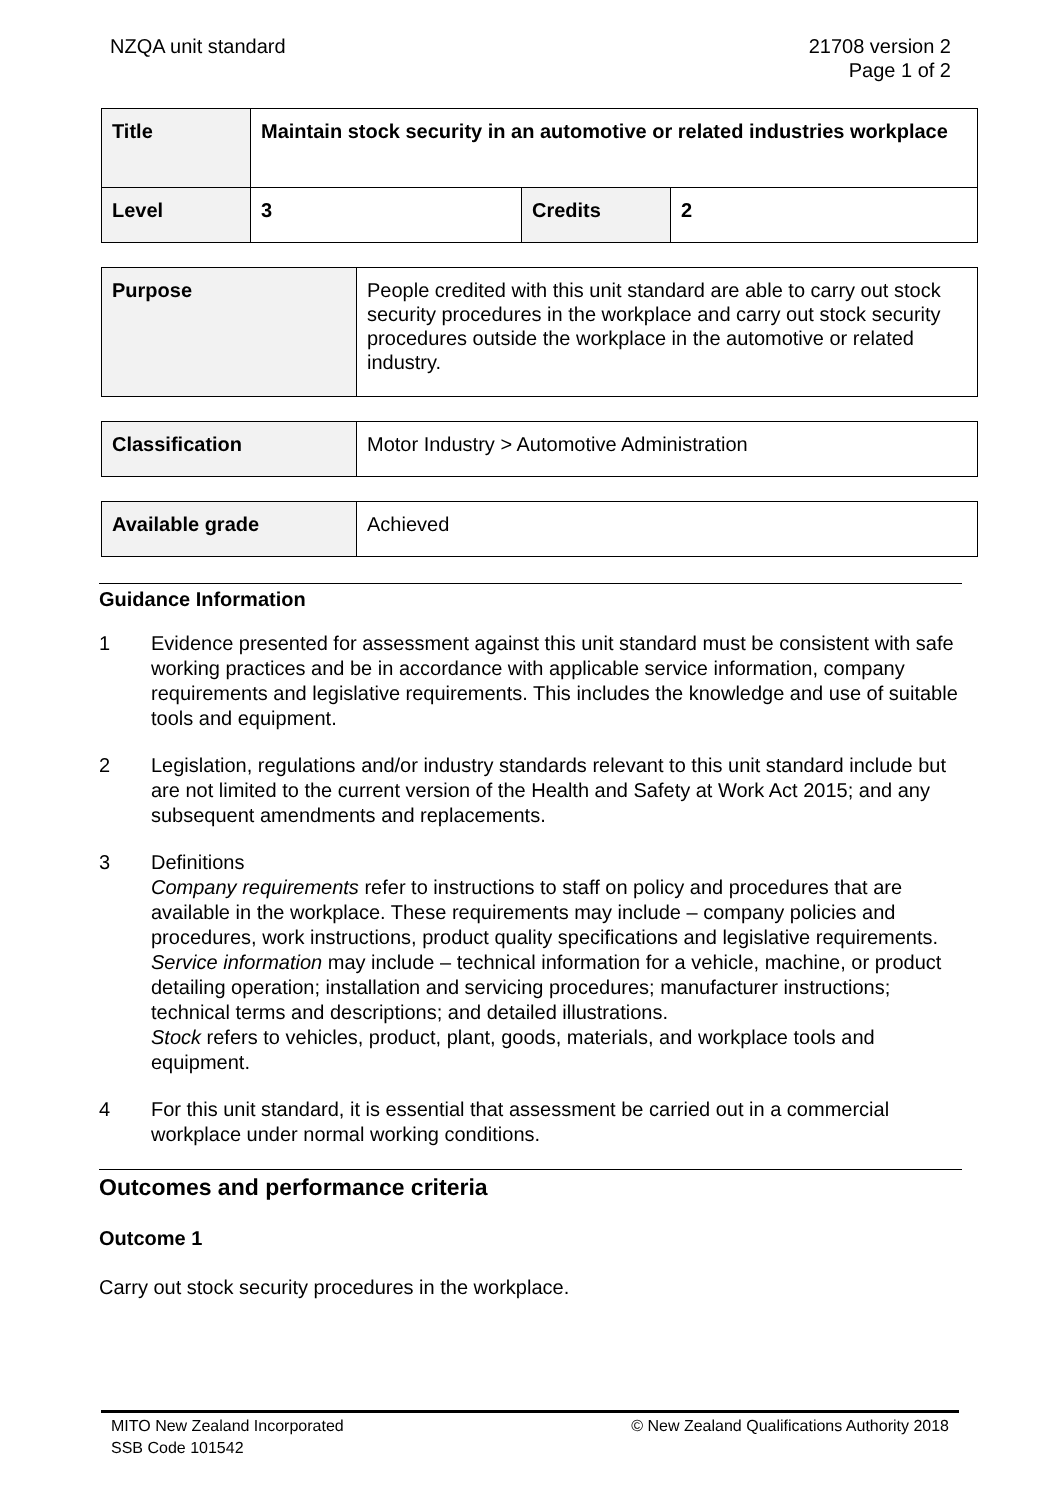NZQA unit standard 21708 version 2
Page 1 of 2
| Title | Maintain stock security in an automotive or related industries workplace | | |
| Level | 3 | Credits | 2 |
| Purpose | People credited with this unit standard are able to carry out stock security procedures in the workplace and carry out stock security procedures outside the workplace in the automotive or related industry. |
| Classification | Motor Industry > Automotive Administration |
| Available grade | Achieved |
Guidance Information
1 Evidence presented for assessment against this unit standard must be consistent with safe working practices and be in accordance with applicable service information, company requirements and legislative requirements. This includes the knowledge and use of suitable tools and equipment.
2 Legislation, regulations and/or industry standards relevant to this unit standard include but are not limited to the current version of the Health and Safety at Work Act 2015; and any subsequent amendments and replacements.
3 Definitions
Company requirements refer to instructions to staff on policy and procedures that are available in the workplace. These requirements may include – company policies and procedures, work instructions, product quality specifications and legislative requirements.
Service information may include – technical information for a vehicle, machine, or product detailing operation; installation and servicing procedures; manufacturer instructions; technical terms and descriptions; and detailed illustrations.
Stock refers to vehicles, product, plant, goods, materials, and workplace tools and equipment.
4 For this unit standard, it is essential that assessment be carried out in a commercial workplace under normal working conditions.
Outcomes and performance criteria
Outcome 1
Carry out stock security procedures in the workplace.
MITO New Zealand Incorporated
SSB Code 101542
© New Zealand Qualifications Authority 2018